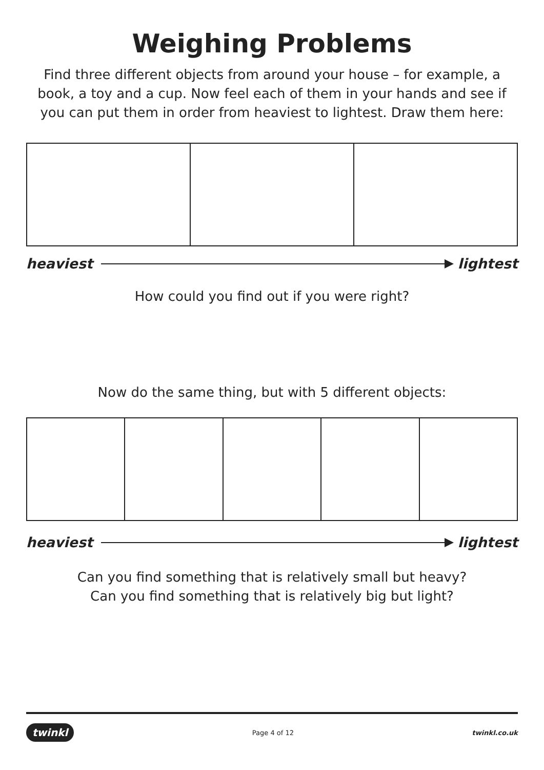Weighing Problems
Find three different objects from around your house – for example, a book, a toy and a cup. Now feel each of them in your hands and see if you can put them in order from heaviest to lightest. Draw them here:
heaviest lightest
How could you find out if you were right?
Now do the same thing, but with 5 different objects:
heaviest lightest
Can you find something that is relatively small but heavy?
Can you find something that is relatively big but light?
twinkl Page 4 of 12 twinkl.co.uk